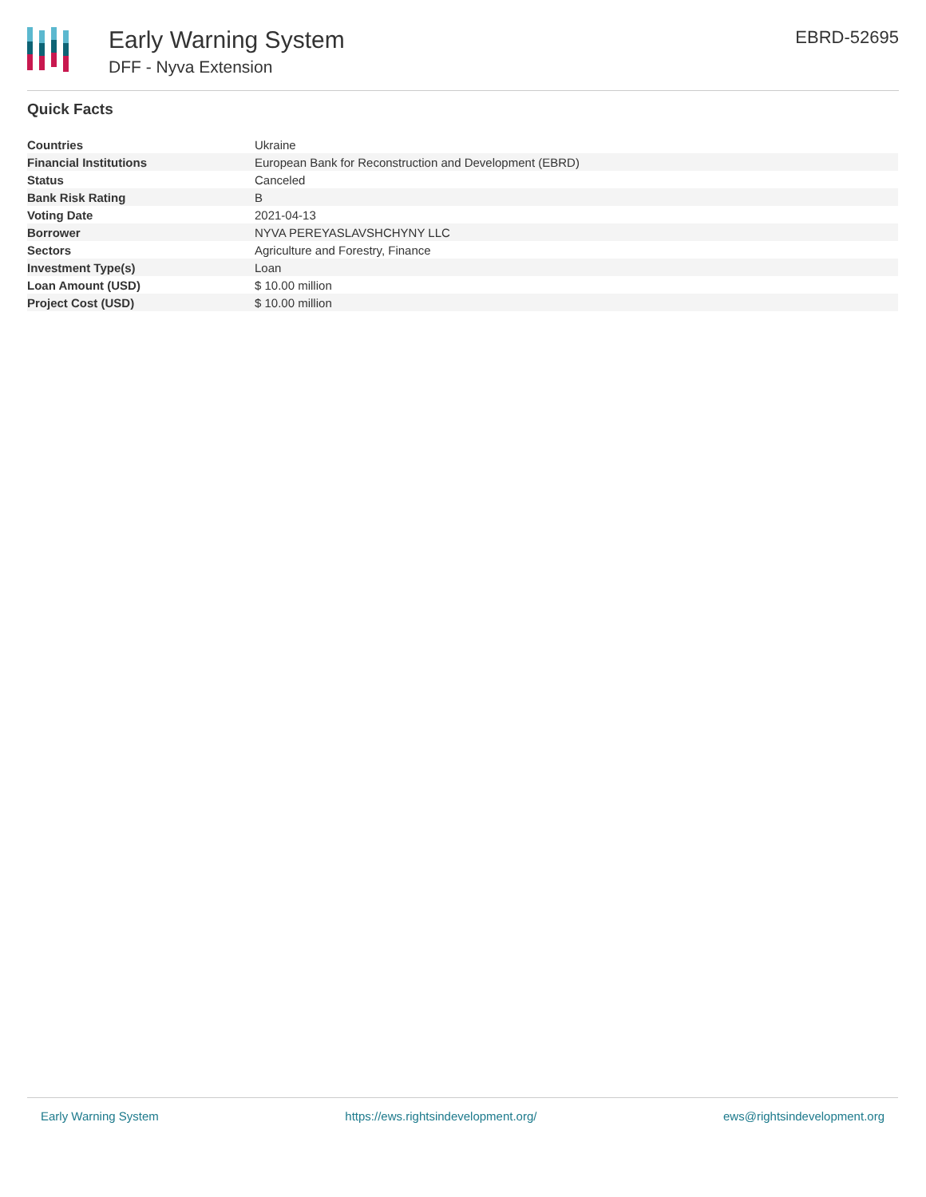Early Warning System
DFF - Nyva Extension
EBRD-52695
Quick Facts
| Countries | Ukraine |
| Financial Institutions | European Bank for Reconstruction and Development (EBRD) |
| Status | Canceled |
| Bank Risk Rating | B |
| Voting Date | 2021-04-13 |
| Borrower | NYVA PEREYASLAVSHCHYNY LLC |
| Sectors | Agriculture and Forestry, Finance |
| Investment Type(s) | Loan |
| Loan Amount (USD) | $ 10.00 million |
| Project Cost (USD) | $ 10.00 million |
Early Warning System https://ews.rightsindevelopment.org/ ews@rightsindevelopment.org